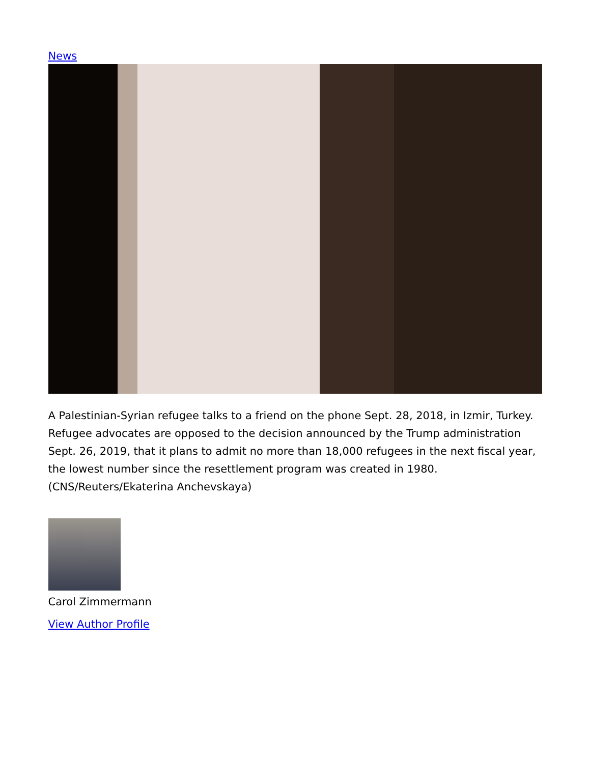News
A Palestinian-Syrian refugee talks to a friend on the phone Sept. 28, 2018, in Izmir, Turkey. Refugee advocates are opposed to the decision announced by the Trump administration Sept. 26, 2019, that it plans to admit no more than 18,000 refugees in the next fiscal year, the lowest number since the resettlement program was created in 1980. (CNS/Reuters/Ekaterina Anchevskaya)
Carol Zimmermann
View Author Profile